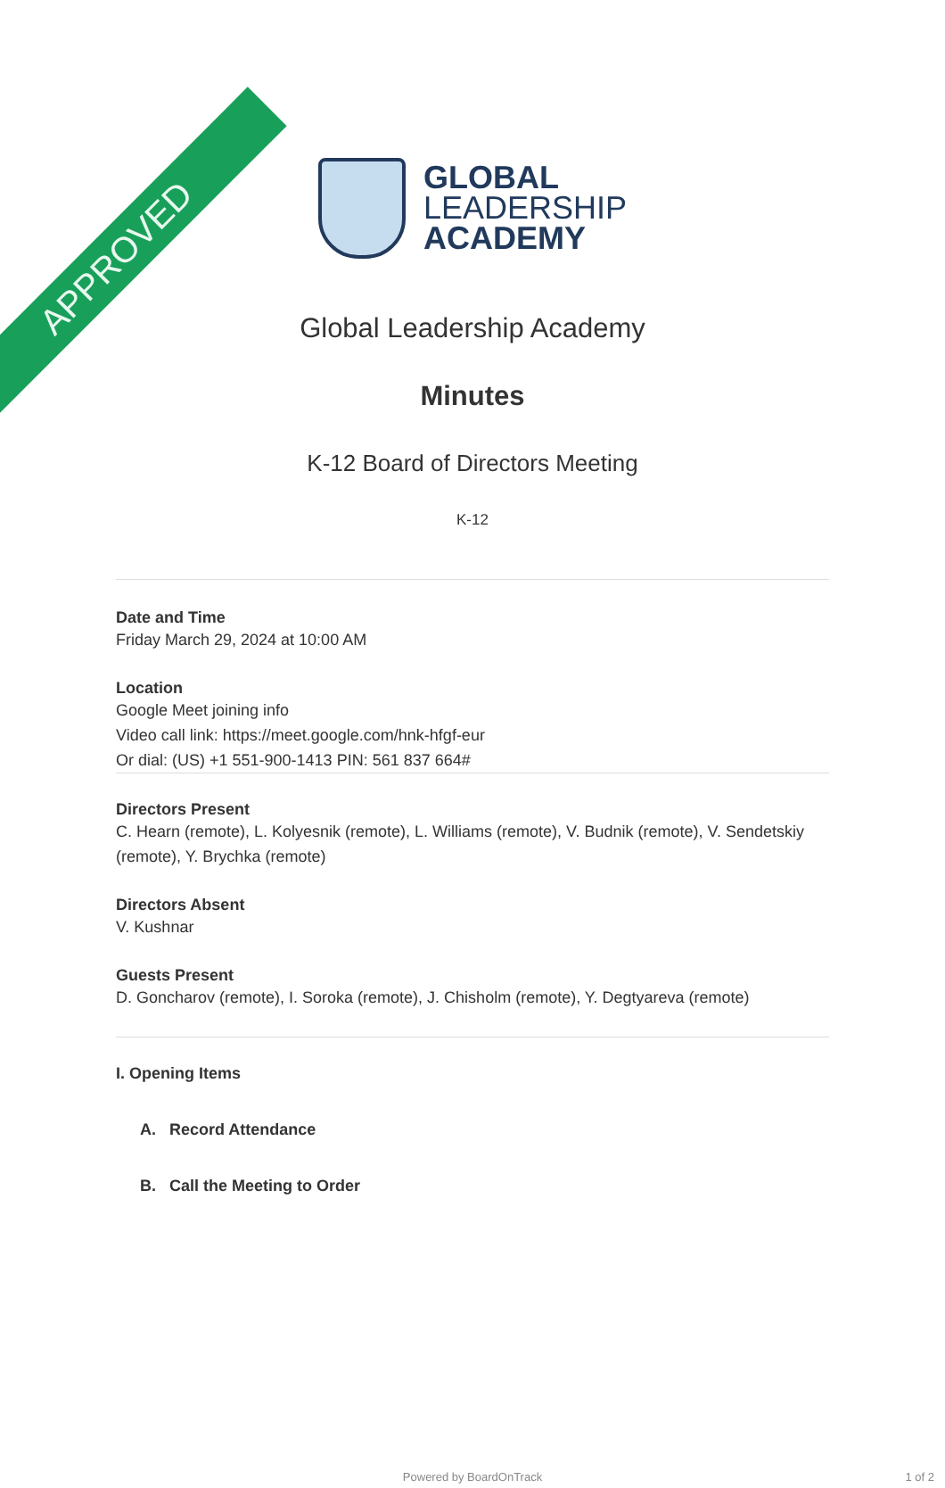APPROVED
GLOBAL
LEADERSHIP
ACADEMY
Global Leadership Academy
Minutes
K-12 Board of Directors Meeting
K-12
Date and Time
Friday March 29, 2024 at 10:00 AM
Location
Google Meet joining info
Video call link: https://meet.google.com/hnk-hfgf-eur
Or dial: (US) +1 551-900-1413 PIN: 561 837 664#
Directors Present
C. Hearn (remote), L. Kolyesnik (remote), L. Williams (remote), V. Budnik (remote), V. Sendetskiy (remote), Y. Brychka (remote)
Directors Absent
V. Kushnar
Guests Present
D. Goncharov (remote), I. Soroka (remote), J. Chisholm (remote), Y. Degtyareva (remote)
I. Opening Items
A. Record Attendance
B. Call the Meeting to Order
Powered by BoardOnTrack 1 of 2